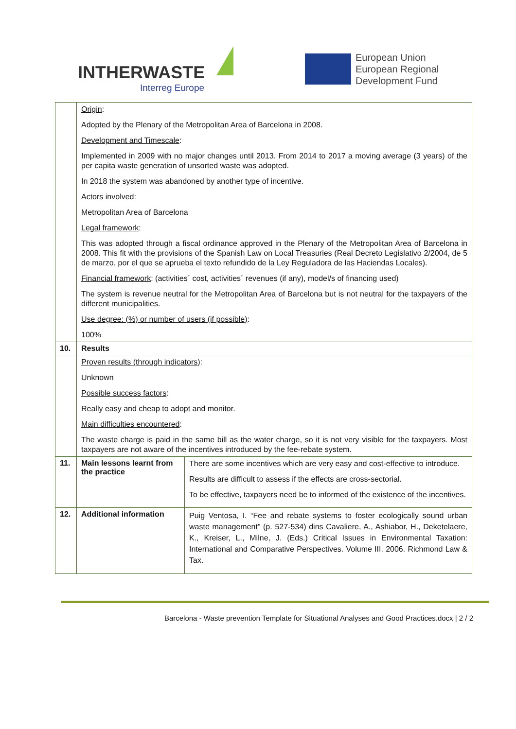INTHERWASTE
Interreg Europe
European Union
European Regional
Development Fund
| | Origin : Adopted by the Plenary of the Metropolitan Area of Barcelona in 2008. Development and Timescale : Implemented in 2009 with no major changes until 2013. From 2014 to 2017 a moving average (3 years) of the per capita waste generation of unsorted waste was adopted. In 2018 the system was abandoned by another type of incentive. Actors involved : Metropolitan Area of Barcelona Legal framework : This was adopted through a fiscal ordinance approved in the Plenary of the Metropolitan Area of Barcelona in 2008. This fit with the provisions of the Spanish Law on Local Treasuries (Real Decreto Legislativo 2/2004, de 5 de marzo, por el que se aprueba el texto refundido de la Ley Reguladora de las Haciendas Locales). Financial framework : (activities´ cost, activities´ revenues (if any), model/s of financing used) The system is revenue neutral for the Metropolitan Area of Barcelona but is not neutral for the taxpayers of the different municipalities. Use degree: (%) or number of users (if possible) : 100% | |
| 10. | Results | |
| | Proven results (through indicators) : Unknown Possible success factors : Really easy and cheap to adopt and monitor. Main difficulties encountered : The waste charge is paid in the same bill as the water charge, so it is not very visible for the taxpayers. Most taxpayers are not aware of the incentives introduced by the fee-rebate system. | |
| 11. | Main lessons learnt from the practice | There are some incentives which are very easy and cost-effective to introduce. Results are difficult to assess if the effects are cross-sectorial. To be effective, taxpayers need be to informed of the existence of the incentives. |
| 12. | Additional information | Puig Ventosa, I. “Fee and rebate systems to foster ecologically sound urban waste management” (p. 527-534) dins Cavaliere, A., Ashiabor, H., Deketelaere, K., Kreiser, L., Milne, J. (Eds.) Critical Issues in Environmental Taxation: International and Comparative Perspectives. Volume III. 2006. Richmond Law & Tax. |
Barcelona - Waste prevention Template for Situational Analyses and Good Practices.docx | 2 / 2